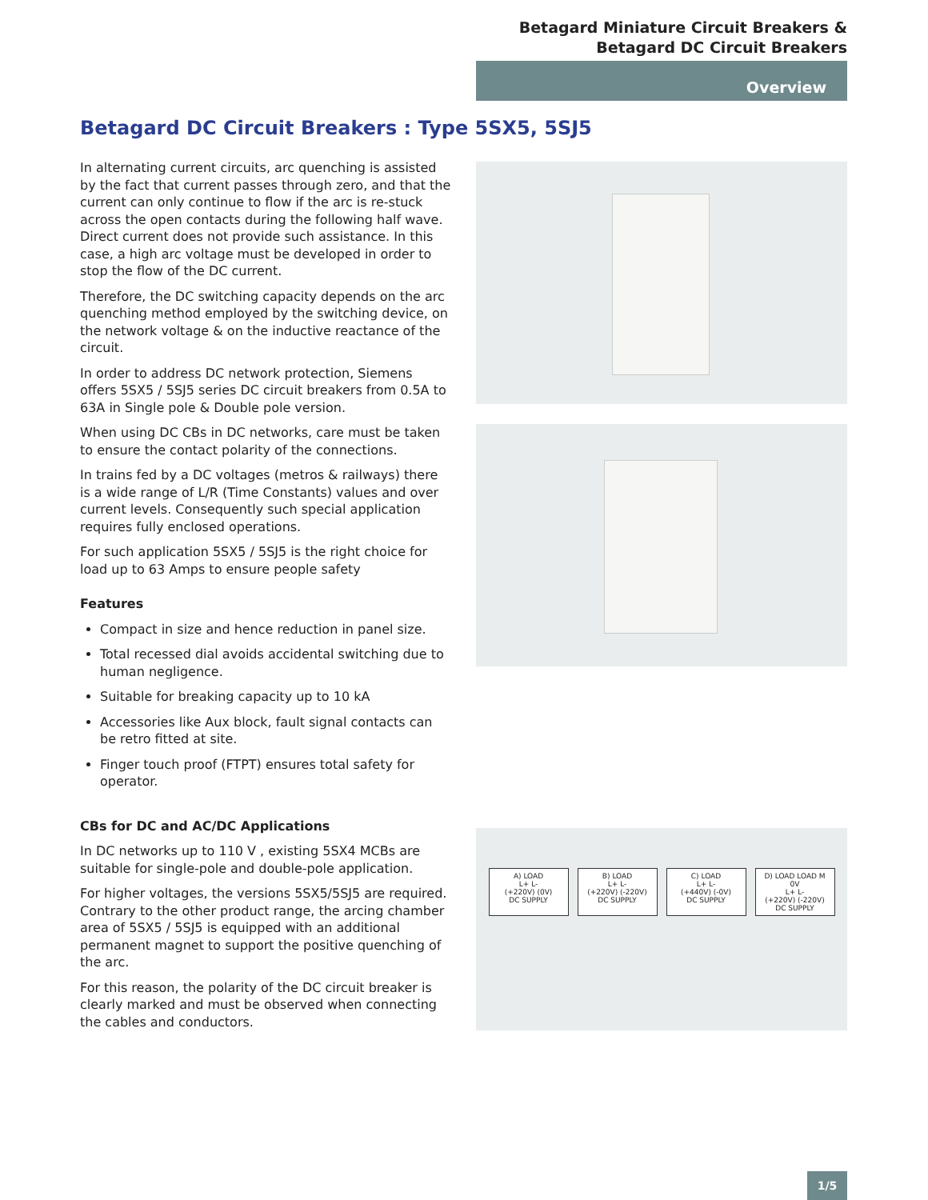Betagard Miniature Circuit Breakers &
Betagard DC Circuit Breakers
Overview
Betagard DC Circuit Breakers : Type 5SX5, 5SJ5
In alternating current circuits, arc quenching is assisted by the fact that current passes through zero, and that the current can only continue to flow if the arc is re-stuck across the open contacts during the following half wave. Direct current does not provide such assistance. In this case, a high arc voltage must be developed in order to stop the flow of the DC current.
Therefore, the DC switching capacity depends on the arc quenching method employed by the switching device, on the network voltage & on the inductive reactance of the circuit.
In order to address DC network protection, Siemens offers 5SX5 / 5SJ5 series DC circuit breakers from 0.5A to 63A in Single pole & Double pole version.
When using DC CBs in DC networks, care must be taken to ensure the contact polarity of the connections.
In trains fed by a DC voltages (metros & railways) there is a wide range of L/R (Time Constants) values and over current levels. Consequently such special application requires fully enclosed operations.
For such application 5SX5 / 5SJ5 is the right choice for load up to 63 Amps to ensure people safety
Features
Compact in size and hence reduction in panel size.
Total recessed dial avoids accidental switching due to human negligence.
Suitable for breaking capacity up to 10 kA
Accessories like Aux block, fault signal contacts can be retro fitted at site.
Finger touch proof (FTPT) ensures total safety for operator.
CBs for DC and AC/DC Applications
In DC networks up to 110 V , existing 5SX4 MCBs are suitable for single-pole and double-pole application.
For higher voltages, the versions 5SX5/5SJ5 are required. Contrary to the other product range, the arcing chamber area of 5SX5 / 5SJ5 is equipped with an additional permanent magnet to support the positive quenching of the arc.
For this reason, the polarity of the DC circuit breaker is clearly marked and must be observed when connecting the cables and conductors.
A) LOAD
L+ L-
(+220V) (0V)
DC SUPPLY
B) LOAD
L+ L-
(+220V) (-220V)
DC SUPPLY
C) LOAD
L+ L-
(+440V) (-0V)
DC SUPPLY
D) LOAD LOAD M 0V
L+ L-
(+220V) (-220V)
DC SUPPLY
1/5